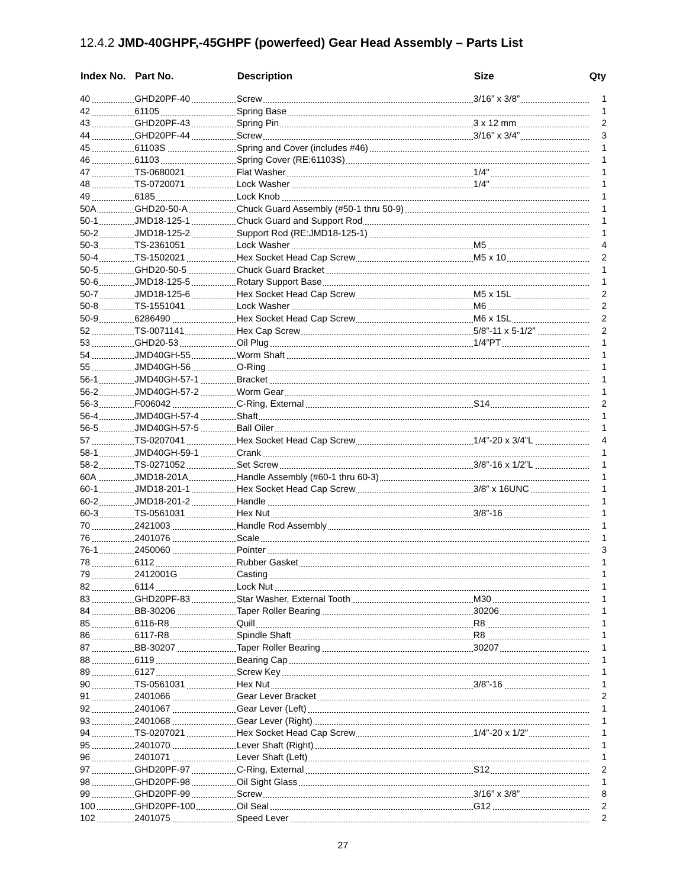12.4.2 JMD-40GHPF,-45GHPF (powerfeed) Gear Head Assembly – Parts List
| Index No. | Part No. | Description | Size | Qty |
| --- | --- | --- | --- | --- |
| 40 | GHD20PF-40 | Screw | 3/16” x 3/8” | 1 |
| 42 | 61105 | Spring Base | | 1 |
| 43 | GHD20PF-43 | Spring Pin | 3 x 12 mm | 2 |
| 44 | GHD20PF-44 | Screw | 3/16” x 3/4” | 3 |
| 45 | 61103S | Spring and Cover (includes #46) | | 1 |
| 46 | 61103 | Spring Cover (RE:61103S) | | 1 |
| 47 | TS-0680021 | Flat Washer | 1/4" | 1 |
| 48 | TS-0720071 | Lock Washer | 1/4" | 1 |
| 49 | 6185 | Lock Knob | | 1 |
| 50A | GHD20-50-A | Chuck Guard Assembly (#50-1 thru 50-9) | | 1 |
| 50-1 | JMD18-125-1 | Chuck Guard and Support Rod | | 1 |
| 50-2 | JMD18-125-2 | Support Rod (RE:JMD18-125-1) | | 1 |
| 50-3 | TS-2361051 | Lock Washer | M5 | 4 |
| 50-4 | TS-1502021 | Hex Socket Head Cap Screw | M5 x 10 | 2 |
| 50-5 | GHD20-50-5 | Chuck Guard Bracket | | 1 |
| 50-6 | JMD18-125-5 | Rotary Support Base | | 1 |
| 50-7 | JMD18-125-6 | Hex Socket Head Cap Screw | M5 x 15L | 2 |
| 50-8 | TS-1551041 | Lock Washer | M6 | 2 |
| 50-9 | 6286490 | Hex Socket Head Cap Screw | M6 x 15L | 2 |
| 52 | TS-0071141 | Hex Cap Screw | 5/8”-11 x 5-1/2” | 2 |
| 53 | GHD20-53 | Oil Plug | 1/4”PT | 1 |
| 54 | JMD40GH-55 | Worm Shaft | | 1 |
| 55 | JMD40GH-56 | O-Ring | | 1 |
| 56-1 | JMD40GH-57-1 | Bracket | | 1 |
| 56-2 | JMD40GH-57-2 | Worm Gear | | 1 |
| 56-3 | F006042 | C-Ring, External | S14 | 2 |
| 56-4 | JMD40GH-57-4 | Shaft | | 1 |
| 56-5 | JMD40GH-57-5 | Ball Oiler | | 1 |
| 57 | TS-0207041 | Hex Socket Head Cap Screw | 1/4”-20 x 3/4”L | 4 |
| 58-1 | JMD40GH-59-1 | Crank | | 1 |
| 58-2 | TS-0271052 | Set Screw | 3/8”-16 x 1/2”L | 1 |
| 60A | JMD18-201A | Handle Assembly (#60-1 thru 60-3) | | 1 |
| 60-1 | JMD18-201-1 | Hex Socket Head Cap Screw | 3/8” x 16UNC | 1 |
| 60-2 | JMD18-201-2 | Handle | | 1 |
| 60-3 | TS-0561031 | Hex Nut | 3/8”-16 | 1 |
| 70 | 2421003 | Handle Rod Assembly | | 1 |
| 76 | 2401076 | Scale | | 1 |
| 76-1 | 2450060 | Pointer | | 3 |
| 78 | 6112 | Rubber Gasket | | 1 |
| 79 | 2412001G | Casting | | 1 |
| 82 | 6114 | Lock Nut | | 1 |
| 83 | GHD20PF-83 | Star Washer, External Tooth | M30 | 1 |
| 84 | BB-30206 | Taper Roller Bearing | 30206 | 1 |
| 85 | 6116-R8 | Quill | R8 | 1 |
| 86 | 6117-R8 | Spindle Shaft | R8 | 1 |
| 87 | BB-30207 | Taper Roller Bearing | 30207 | 1 |
| 88 | 6119 | Bearing Cap | | 1 |
| 89 | 6127 | Screw Key | | 1 |
| 90 | TS-0561031 | Hex Nut | 3/8”-16 | 1 |
| 91 | 2401066 | Gear Lever Bracket | | 2 |
| 92 | 2401067 | Gear Lever (Left) | | 1 |
| 93 | 2401068 | Gear Lever (Right) | | 1 |
| 94 | TS-0207021 | Hex Socket Head Cap Screw | 1/4”-20 x 1/2" | 1 |
| 95 | 2401070 | Lever Shaft (Right) | | 1 |
| 96 | 2401071 | Lever Shaft (Left) | | 1 |
| 97 | GHD20PF-97 | C-Ring, External | S12 | 2 |
| 98 | GHD20PF-98 | Oil Sight Glass | | 1 |
| 99 | GHD20PF-99 | Screw | 3/16” x 3/8” | 8 |
| 100 | GHD20PF-100 | Oil Seal | G12 | 2 |
| 102 | 2401075 | Speed Lever | | 2 |
27